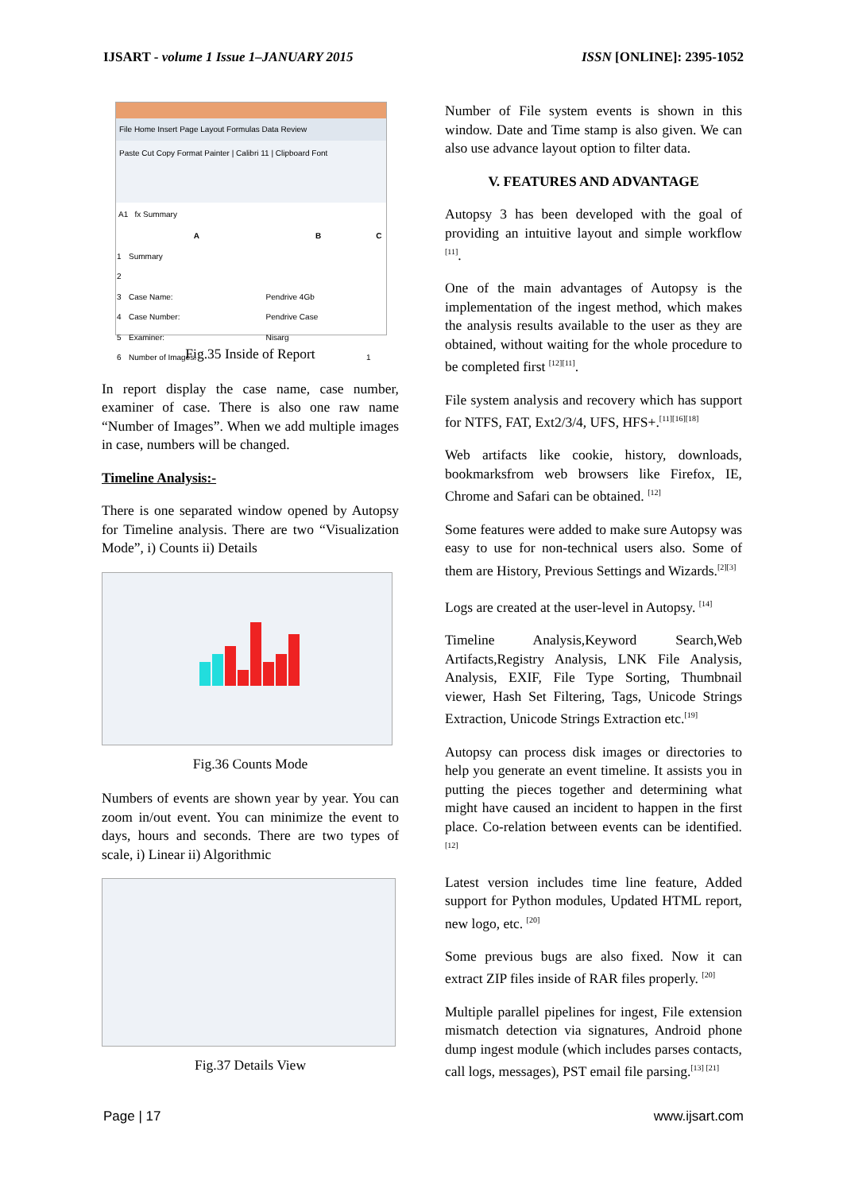IJSART - volume 1 Issue 1–JANUARY 2015 ISSN [ONLINE]: 2395-1052
File Home Insert Page Layout Formulas Data Review
Paste Cut Copy Format Painter | Calibri 11 | Clipboard Font
A1 fx Summary
| | A | B | C |
| --- | --- | --- | --- |
| 1 | Summary | | |
| 2 | | | |
| 3 | Case Name: | Pendrive 4Gb | |
| 4 | Case Number: | Pendrive Case | |
| 5 | Examiner: | Nisarg | |
| 6 | Number of Images: | 1 | |
Fig.35 Inside of Report
In report display the case name, case number, examiner of case. There is also one raw name “Number of Images”. When we add multiple images in case, numbers will be changed.
Timeline Analysis:-
There is one separated window opened by Autopsy for Timeline analysis. There are two “Visualization Mode”, i) Counts ii) Details
Fig.36 Counts Mode
Numbers of events are shown year by year. You can zoom in/out event. You can minimize the event to days, hours and seconds. There are two types of scale, i) Linear ii) Algorithmic
Fig.37 Details View
Number of File system events is shown in this window. Date and Time stamp is also given. We can also use advance layout option to filter data.
V. FEATURES AND ADVANTAGE
Autopsy 3 has been developed with the goal of providing an intuitive layout and simple workflow <sup>[11]</sup>.
One of the main advantages of Autopsy is the implementation of the ingest method, which makes the analysis results available to the user as they are obtained, without waiting for the whole procedure to be completed first <sup>[12][11]</sup>.
File system analysis and recovery which has support for NTFS, FAT, Ext2/3/4, UFS, HFS+.<sup>[11][16][18]</sup>
Web artifacts like cookie, history, downloads, bookmarksfrom web browsers like Firefox, IE, Chrome and Safari can be obtained. <sup>[12]</sup>
Some features were added to make sure Autopsy was easy to use for non-technical users also. Some of them are History, Previous Settings and Wizards.<sup>[2][3]</sup>
Logs are created at the user-level in Autopsy. <sup>[14]</sup>
Timeline Analysis,Keyword Search,Web Artifacts,Registry Analysis, LNK File Analysis, Analysis, EXIF, File Type Sorting, Thumbnail viewer, Hash Set Filtering, Tags, Unicode Strings Extraction, Unicode Strings Extraction etc.<sup>[19]</sup>
Autopsy can process disk images or directories to help you generate an event timeline. It assists you in putting the pieces together and determining what might have caused an incident to happen in the first place. Co-relation between events can be identified. <sup>[12]</sup>
Latest version includes time line feature, Added support for Python modules, Updated HTML report, new logo, etc. <sup>[20]</sup>
Some previous bugs are also fixed. Now it can extract ZIP files inside of RAR files properly. <sup>[20]</sup>
Multiple parallel pipelines for ingest, File extension mismatch detection via signatures, Android phone dump ingest module (which includes parses contacts, call logs, messages), PST email file parsing.<sup>[13] [21]</sup>
Page | 17 www.ijsart.com